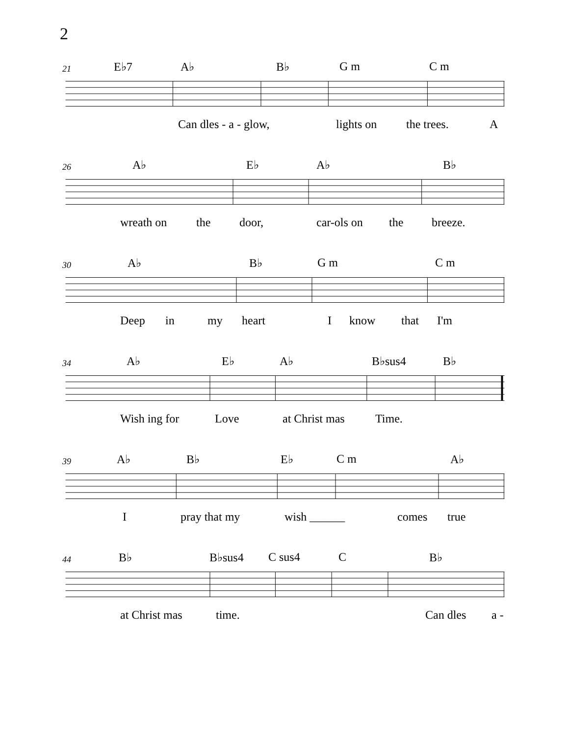2
21
E♭7 A♭ B♭ G m C m
Can dles - a - glow, lights on the trees. A
26
A♭ E♭ A♭ B♭
wreath on the door, car-ols on the breeze.
30
A♭ B♭ G m C m
Deep in my heart I know that I'm
34
A♭ E♭ A♭ B♭sus4 B♭
Wish ing for Love at Christ mas Time.
39
A♭ B♭ E♭ C m A♭
I pray that my wish ______ comes true
44
B♭ B♭sus4 C sus4 C B♭
at Christ mas time. Can dles a -